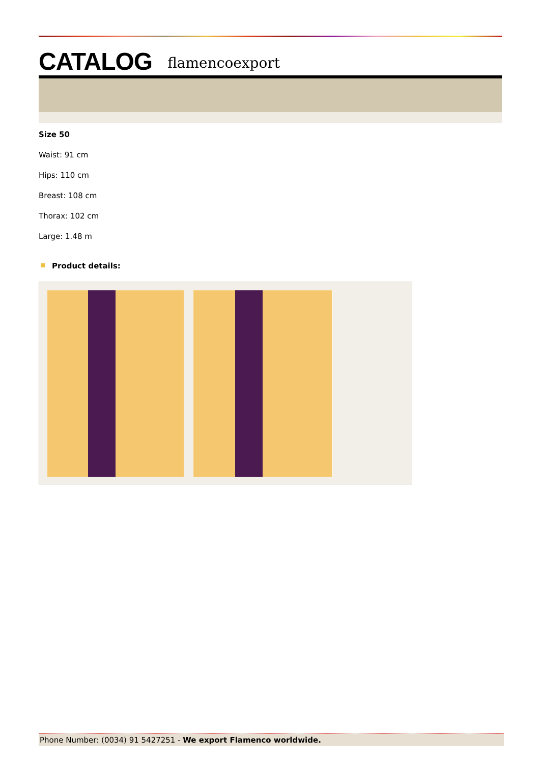CATALOG flamencoexport
Size 50
Waist: 91 cm
Hips: 110 cm
Breast: 108 cm
Thorax: 102 cm
Large: 1.48 m
Product details:
Phone Number: (0034) 91 5427251 - We export Flamenco worldwide.